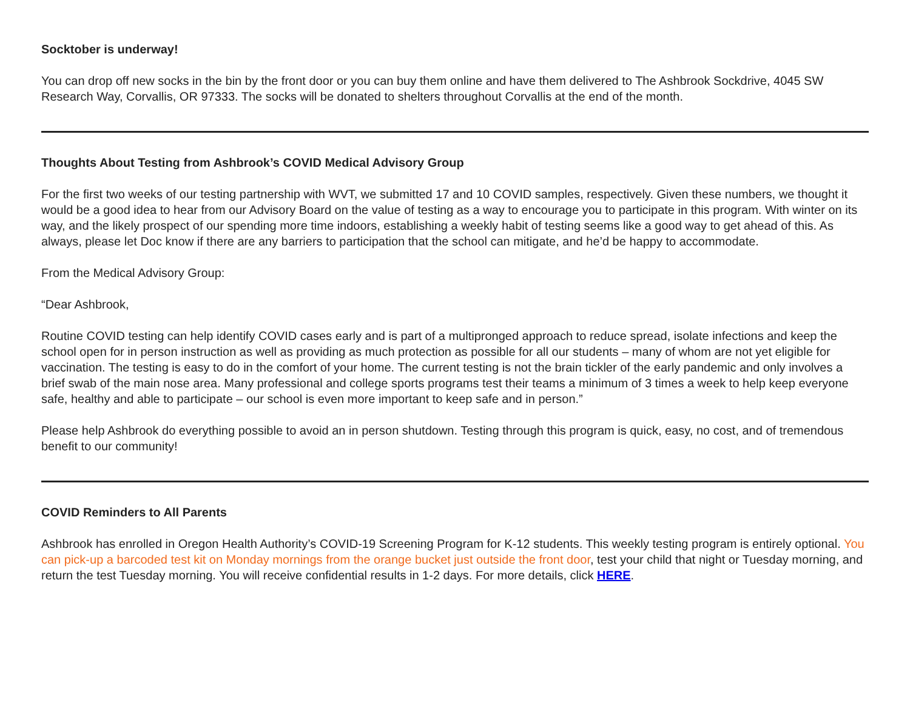Socktober is underway!
You can drop off new socks in the bin by the front door or you can buy them online and have them delivered to The Ashbrook Sockdrive, 4045 SW Research Way, Corvallis, OR 97333. The socks will be donated to shelters throughout Corvallis at the end of the month.
Thoughts About Testing from Ashbrook’s COVID Medical Advisory Group
For the first two weeks of our testing partnership with WVT, we submitted 17 and 10 COVID samples, respectively. Given these numbers, we thought it would be a good idea to hear from our Advisory Board on the value of testing as a way to encourage you to participate in this program. With winter on its way, and the likely prospect of our spending more time indoors, establishing a weekly habit of testing seems like a good way to get ahead of this. As always, please let Doc know if there are any barriers to participation that the school can mitigate, and he’d be happy to accommodate.
From the Medical Advisory Group:
“Dear Ashbrook,
Routine COVID testing can help identify COVID cases early and is part of a multipronged approach to reduce spread, isolate infections and keep the school open for in person instruction as well as providing as much protection as possible for all our students – many of whom are not yet eligible for vaccination. The testing is easy to do in the comfort of your home. The current testing is not the brain tickler of the early pandemic and only involves a brief swab of the main nose area. Many professional and college sports programs test their teams a minimum of 3 times a week to help keep everyone safe, healthy and able to participate – our school is even more important to keep safe and in person.”
Please help Ashbrook do everything possible to avoid an in person shutdown. Testing through this program is quick, easy, no cost, and of tremendous benefit to our community!
COVID Reminders to All Parents
Ashbrook has enrolled in Oregon Health Authority’s COVID-19 Screening Program for K-12 students. This weekly testing program is entirely optional. You can pick-up a barcoded test kit on Monday mornings from the orange bucket just outside the front door, test your child that night or Tuesday morning, and return the test Tuesday morning. You will receive confidential results in 1-2 days. For more details, click HERE.